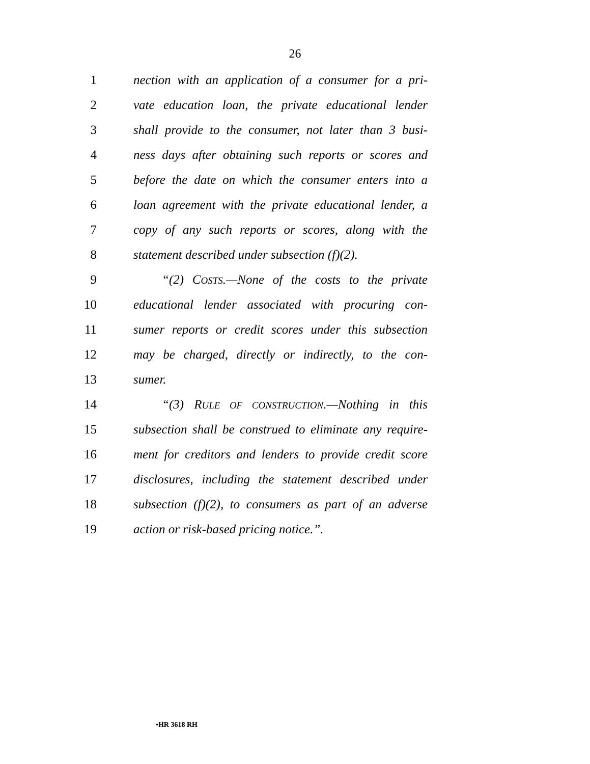26
1 nection with an application of a consumer for a pri-
2 vate education loan, the private educational lender
3 shall provide to the consumer, not later than 3 busi-
4 ness days after obtaining such reports or scores and
5 before the date on which the consumer enters into a
6 loan agreement with the private educational lender, a
7 copy of any such reports or scores, along with the
8 statement described under subsection (f)(2).
9 “(2) COSTS.—None of the costs to the private
10 educational lender associated with procuring con-
11 sumer reports or credit scores under this subsection
12 may be charged, directly or indirectly, to the con-
13 sumer.
14 “(3) RULE OF CONSTRUCTION.—Nothing in this
15 subsection shall be construed to eliminate any require-
16 ment for creditors and lenders to provide credit score
17 disclosures, including the statement described under
18 subsection (f)(2), to consumers as part of an adverse
19 action or risk-based pricing notice.”.
•HR 3618 RH